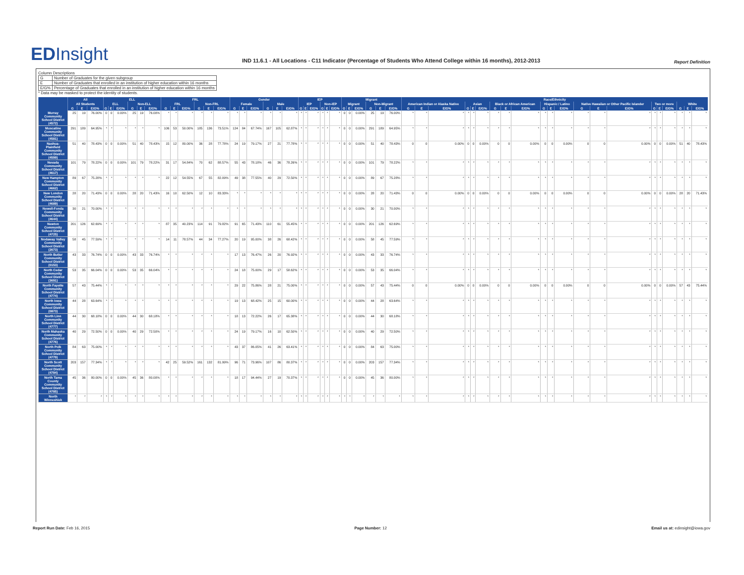EDInsight
IND 11.6.1 - All Locations - C11 Indicator (Percentage of Students Who Attend College within 16 months), 2012-2013
Report Definition
Column Descriptions
| G | Number of Graduates for the given subgroup |
| E | Number of Graduates that enrolled in an institution of higher education within 16 months |
| E/G% | Percentage of Graduates that enrolled in an institution of higher education within 16 months |
* Data may be masked to protect the identity of students.
| | All | | | ELL | | | | | | FRL | | | | | | Gender | | | | | | IEP | | | | | | Migrant | | | | | | Race/Ethnicity | | | | | | | | | | | | | | | | | | | | |
| --- | --- | --- | --- | --- | --- | --- | --- | --- | --- | --- | --- | --- | --- | --- | --- | --- | --- | --- | --- | --- | --- | --- | --- | --- | --- | --- | --- | --- | --- | --- | --- | --- | --- | --- | --- | --- | --- | --- | --- | --- | --- | --- | --- | --- | --- | --- | --- | --- | --- | --- | --- | --- | --- | --- |
| | All Students | | | ELL | | | Non-ELL | | | FRL | | | Non-FRL | | | Female | | | Male | | | IEP | | | Non-IEP | | | Migrant | | | Non-Migrant | | | American Indian or Alaska Native | | | Asian | | | Black or African American | | | Hispanic / Latino | | | Native Hawaiian or Other Pacific Islander | | | Two or more | | | White | | |
| | G | E | E/G% | G | E | E/G% | G | E | E/G% | G | E | E/G% | G | E | E/G% | G | E | E/G% | G | E | E/G% | G | E | E/G% | G | E | E/G% | G | E | E/G% | G | E | E/G% | G | E | E/G% | G | E | E/G% | G | E | E/G% | G | E | E/G% | G | E | E/G% | G | E | E/G% | G | E | E/G% |
| Murray Community School District (4572) | 25 | 19 | 76.00% | 0 | 0 | 0.00% | 25 | 19 | 76.00% | * | * | * | * | * | * | * | * | * | * | * | * | * | * | * | * | * | * | 0 | 0 | 0.00% | 25 | 19 | 76.00% | * | * | * | * | * | * | * | * | * | * | * | * | * | * | * | * | * | * | * | * | * |
| Muscatine Community School District (4581) | 291 | 189 | 64.95% | * | * | * | * | * | * | 106 | 53 | 50.00% | 185 | 136 | 73.51% | 124 | 84 | 67.74% | 167 | 105 | 62.87% | * | * | * | * | * | * | 0 | 0 | 0.00% | 291 | 189 | 64.95% | * | * | * | * | * | * | * | * | * | * | * | * | * | * | * | * | * | * | * | * | * |
| Nashua-Plainfield Community School District (4599) | 51 | 40 | 78.43% | 0 | 0 | 0.00% | 51 | 40 | 78.43% | 15 | 12 | 80.00% | 36 | 28 | 77.78% | 24 | 19 | 79.17% | 27 | 21 | 77.78% | * | * | * | * | * | * | 0 | 0 | 0.00% | 51 | 40 | 78.43% | 0 | 0 | 0.00% | 0 | 0 | 0.00% | 0 | 0 | 0.00% | 0 | 0 | 0.00% | 0 | 0 | 0.00% | 0 | 0 | 0.00% | 51 | 40 | 78.43% |
| Nevada Community School District (4617) | 101 | 79 | 78.22% | 0 | 0 | 0.00% | 101 | 79 | 78.22% | 31 | 17 | 54.84% | 70 | 62 | 88.57% | 55 | 43 | 78.18% | 46 | 36 | 78.26% | * | * | * | * | * | * | 0 | 0 | 0.00% | 101 | 79 | 78.22% | * | * | * | * | * | * | * | * | * | * | * | * | * | * | * | * | * | * | * | * | * |
| New Hampton Community School District (4662) | 89 | 67 | 75.28% | * | * | * | * | * | * | 22 | 12 | 54.55% | 67 | 55 | 82.09% | 49 | 38 | 77.55% | 40 | 29 | 72.50% | * | * | * | * | * | * | 0 | 0 | 0.00% | 89 | 67 | 75.28% | * | * | * | * | * | * | * | * | * | * | * | * | * | * | * | * | * | * | * | * | * |
| New London Community School District (4689) | 28 | 20 | 71.43% | 0 | 0 | 0.00% | 28 | 20 | 71.43% | 16 | 10 | 62.50% | 12 | 10 | 83.33% | * | * | * | * | * | * | * | * | * | * | * | * | 0 | 0 | 0.00% | 28 | 20 | 71.43% | 0 | 0 | 0.00% | 0 | 0 | 0.00% | 0 | 0 | 0.00% | 0 | 0 | 0.00% | 0 | 0 | 0.00% | 0 | 0 | 0.00% | 28 | 20 | 71.43% |
| Newell-Fonda Community School District (4644) | 30 | 21 | 70.00% | * | * | * | * | * | * | * | * | * | * | * | * | * | * | * | * | * | * | * | * | * | * | * | * | 0 | 0 | 0.00% | 30 | 21 | 70.00% | * | * | * | * | * | * | * | * | * | * | * | * | * | * | * | * | * | * | * | * | * |
| Newton Community School District (4725) | 201 | 126 | 62.69% | * | * | * | * | * | * | 87 | 35 | 40.23% | 114 | 91 | 79.82% | 91 | 65 | 71.43% | 110 | 61 | 55.45% | * | * | * | * | * | * | 0 | 0 | 0.00% | 201 | 126 | 62.69% | * | * | * | * | * | * | * | * | * | * | * | * | * | * | * | * | * | * | * | * | * |
| Nodaway Valley Community School District (2673) | 58 | 45 | 77.59% | * | * | * | * | * | * | 14 | 11 | 78.57% | 44 | 34 | 77.27% | 20 | 19 | 95.00% | 38 | 26 | 68.42% | * | * | * | * | * | * | 0 | 0 | 0.00% | 58 | 45 | 77.59% | * | * | * | * | * | * | * | * | * | * | * | * | * | * | * | * | * | * | * | * | * |
| North Butler Community School District (0153) | 43 | 33 | 76.74% | 0 | 0 | 0.00% | 43 | 33 | 76.74% | * | * | * | * | * | * | 17 | 13 | 76.47% | 26 | 20 | 76.92% | * | * | * | * | * | * | 0 | 0 | 0.00% | 43 | 33 | 76.74% | * | * | * | * | * | * | * | * | * | * | * | * | * | * | * | * | * | * | * | * | * |
| North Cedar Community School District (3691) | 53 | 35 | 66.04% | 0 | 0 | 0.00% | 53 | 35 | 66.04% | * | * | * | * | * | * | 24 | 18 | 75.00% | 29 | 17 | 58.62% | * | * | * | * | * | * | 0 | 0 | 0.00% | 53 | 35 | 66.04% | * | * | * | * | * | * | * | * | * | * | * | * | * | * | * | * | * | * | * | * | * |
| North Fayette Community School District (4774) | 57 | 43 | 75.44% | * | * | * | * | * | * | * | * | * | * | * | * | 29 | 22 | 75.86% | 28 | 21 | 75.00% | * | * | * | * | * | * | 0 | 0 | 0.00% | 57 | 43 | 75.44% | 0 | 0 | 0.00% | 0 | 0 | 0.00% | 0 | 0 | 0.00% | 0 | 0 | 0.00% | 0 | 0 | 0.00% | 0 | 0 | 0.00% | 57 | 43 | 75.44% |
| North Iowa Community School District (0873) | 44 | 28 | 63.64% | * | * | * | * | * | * | * | * | * | * | * | * | 19 | 13 | 68.42% | 25 | 15 | 60.00% | * | * | * | * | * | * | 0 | 0 | 0.00% | 44 | 28 | 63.64% | * | * | * | * | * | * | * | * | * | * | * | * | * | * | * | * | * | * | * | * | * |
| North Linn Community School District (4777) | 44 | 30 | 68.18% | 0 | 0 | 0.00% | 44 | 30 | 68.18% | * | * | * | * | * | * | 18 | 13 | 72.22% | 26 | 17 | 65.38% | * | * | * | * | * | * | 0 | 0 | 0.00% | 44 | 30 | 68.18% | * | * | * | * | * | * | * | * | * | * | * | * | * | * | * | * | * | * | * | * | * |
| North Mahaska Community School District (4776) | 40 | 29 | 72.50% | 0 | 0 | 0.00% | 40 | 29 | 72.50% | * | * | * | * | * | * | 24 | 19 | 79.17% | 16 | 10 | 62.50% | * | * | * | * | * | * | 0 | 0 | 0.00% | 40 | 29 | 72.50% | * | * | * | * | * | * | * | * | * | * | * | * | * | * | * | * | * | * | * | * | * |
| North Polk Community School District (4779) | 84 | 63 | 75.00% | * | * | * | * | * | * | * | * | * | * | * | * | 43 | 37 | 86.05% | 41 | 26 | 63.41% | * | * | * | * | * | * | 0 | 0 | 0.00% | 84 | 63 | 75.00% | * | * | * | * | * | * | * | * | * | * | * | * | * | * | * | * | * | * | * | * | * |
| North Scott Community School District (4784) | 203 | 157 | 77.34% | * | * | * | * | * | * | 42 | 25 | 59.52% | 161 | 132 | 81.99% | 96 | 71 | 73.96% | 107 | 86 | 80.37% | * | * | * | * | * | * | 0 | 0 | 0.00% | 203 | 157 | 77.34% | * | * | * | * | * | * | * | * | * | * | * | * | * | * | * | * | * | * | * | * | * |
| North Tama County Community School District (4785) | 45 | 36 | 80.00% | 0 | 0 | 0.00% | 45 | 36 | 80.00% | * | * | * | * | * | * | 18 | 17 | 94.44% | 27 | 19 | 70.37% | * | * | * | * | * | * | 0 | 0 | 0.00% | 45 | 36 | 80.00% | * | * | * | * | * | * | * | * | * | * | * | * | * | * | * | * | * | * | * | * | * |
| North Winneshiek | * | * | * | * | * | * | * | * | * | * | * | * | * | * | * | * | * | * | * | * | * | * | * | * | * | * | * | * | * | * | * | * | * | * | * | * | * | * | * | * | * | * | * | * | * | * | * | * | * | * | * | * | * | * |
Report Run Date: Feb 16, 2015 Page Number: 12 Email us at: edinsight@iowa.gov